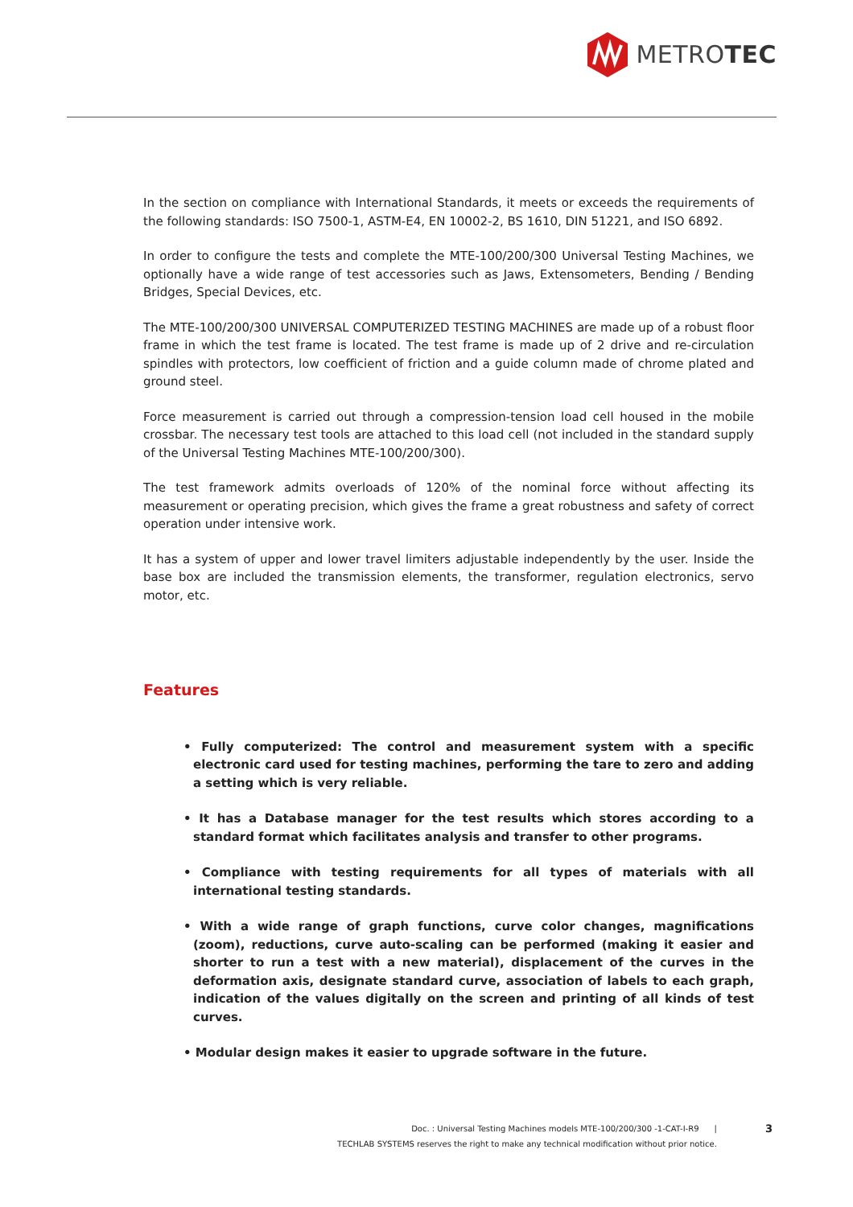METRO TEC
In the section on compliance with International Standards, it meets or exceeds the requirements of the following standards: ISO 7500-1, ASTM-E4, EN 10002-2, BS 1610, DIN 51221, and ISO 6892.
In order to configure the tests and complete the MTE-100/200/300 Universal Testing Machines, we optionally have a wide range of test accessories such as Jaws, Extensometers, Bending / Bending Bridges, Special Devices, etc.
The MTE-100/200/300 UNIVERSAL COMPUTERIZED TESTING MACHINES are made up of a robust floor frame in which the test frame is located. The test frame is made up of 2 drive and re-circulation spindles with protectors, low coefficient of friction and a guide column made of chrome plated and ground steel.
Force measurement is carried out through a compression-tension load cell housed in the mobile crossbar. The necessary test tools are attached to this load cell (not included in the standard supply of the Universal Testing Machines MTE-100/200/300).
The test framework admits overloads of 120% of the nominal force without affecting its measurement or operating precision, which gives the frame a great robustness and safety of correct operation under intensive work.
It has a system of upper and lower travel limiters adjustable independently by the user. Inside the base box are included the transmission elements, the transformer, regulation electronics, servo motor, etc.
Features
• Fully computerized: The control and measurement system with a specific electronic card used for testing machines, performing the tare to zero and adding a setting which is very reliable.
• It has a Database manager for the test results which stores according to a standard format which facilitates analysis and transfer to other programs.
• Compliance with testing requirements for all types of materials with all international testing standards.
• With a wide range of graph functions, curve color changes, magnifications (zoom), reductions, curve auto-scaling can be performed (making it easier and shorter to run a test with a new material), displacement of the curves in the deformation axis, designate standard curve, association of labels to each graph, indication of the values digitally on the screen and printing of all kinds of test curves.
• Modular design makes it easier to upgrade software in the future.
Doc. : Universal Testing Machines models MTE-100/200/300 -1-CAT-I-R9 |
TECHLAB SYSTEMS reserves the right to make any technical modification without prior notice.
3